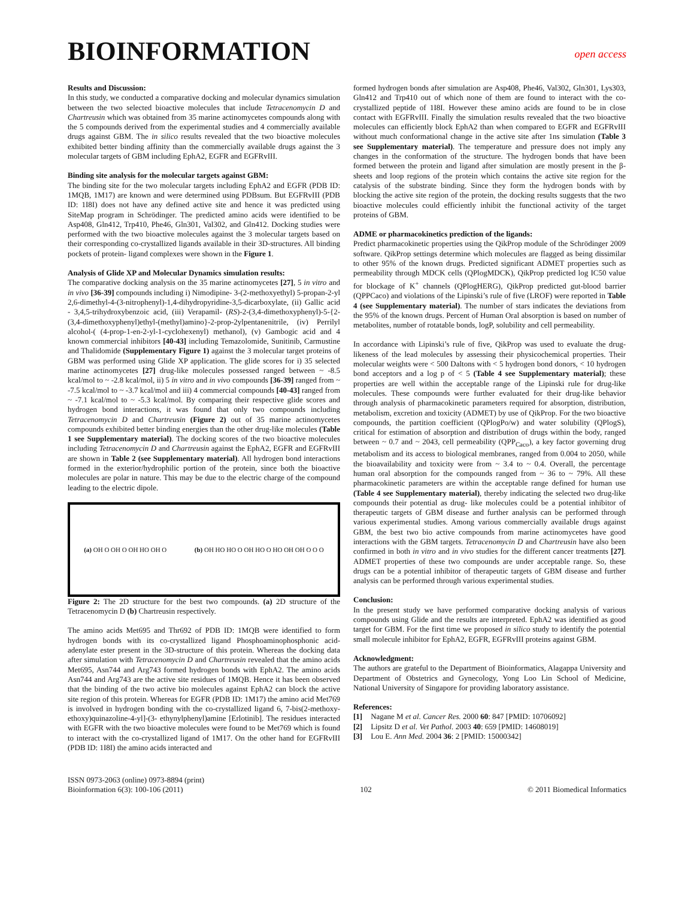BIOINFORMATION
open access
Results and Discussion:
In this study, we conducted a comparative docking and molecular dynamics simulation between the two selected bioactive molecules that include Tetracenomycin D and Chartreusin which was obtained from 35 marine actinomycetes compounds along with the 5 compounds derived from the experimental studies and 4 commercially available drugs against GBM. The in silico results revealed that the two bioactive molecules exhibited better binding affinity than the commercially available drugs against the 3 molecular targets of GBM including EphA2, EGFR and EGFRvIII.
Binding site analysis for the molecular targets against GBM:
The binding site for the two molecular targets including EphA2 and EGFR (PDB ID: 1MQB, 1M17) are known and were determined using PDBsum. But EGFRvIII (PDB ID: 1I8I) does not have any defined active site and hence it was predicted using SiteMap program in Schrödinger. The predicted amino acids were identified to be Asp408, Gln412, Trp410, Phe46, Gln301, Val302, and Gln412. Docking studies were performed with the two bioactive molecules against the 3 molecular targets based on their corresponding co-crystallized ligands available in their 3D-structures. All binding pockets of protein- ligand complexes were shown in the Figure 1.
Analysis of Glide XP and Molecular Dynamics simulation results:
The comparative docking analysis on the 35 marine actinomycetes [27], 5 in vitro and in vivo [36-39] compounds including i) Nimodipine- 3-(2-methoxyethyl) 5-propan-2-yl 2,6-dimethyl-4-(3-nitrophenyl)-1,4-dihydropyridine-3,5-dicarboxylate, (ii) Gallic acid - 3,4,5-trihydroxybenzoic acid, (iii) Verapamil- (RS)-2-(3,4-dimethoxyphenyl)-5-{2-(3,4-dimethoxyphenyl)ethyl-(methyl)amino}-2-prop-2ylpentanenitrile, (iv) Perrilyl alcohol-( (4-prop-1-en-2-yl-1-cyclohexenyl) methanol), (v) Gambogic acid and 4 known commercial inhibitors [40-43] including Temazolomide, Sunitinib, Carmustine and Thalidomide (Supplementary Figure 1) against the 3 molecular target proteins of GBM was performed using Glide XP application. The glide scores for i) 35 selected marine actinomycetes [27] drug-like molecules possessed ranged between ~ -8.5 kcal/mol to ~ -2.8 kcal/mol, ii) 5 in vitro and in vivo compounds [36-39] ranged from ~ -7.5 kcal/mol to ~ -3.7 kcal/mol and iii) 4 commercial compounds [40-43] ranged from ~ -7.1 kcal/mol to ~ -5.3 kcal/mol. By comparing their respective glide scores and hydrogen bond interactions, it was found that only two compounds including Tetracenomycin D and Chartreusin (Figure 2) out of 35 marine actinomycetes compounds exhibited better binding energies than the other drug-like molecules (Table 1 see Supplementary material). The docking scores of the two bioactive molecules including Tetracenomycin D and Chartreusin against the EphA2, EGFR and EGFRvIII are shown in Table 2 (see Supplementary material). All hydrogen bond interactions formed in the exterior/hydrophilic portion of the protein, since both the bioactive molecules are polar in nature. This may be due to the electric charge of the compound leading to the electric dipole.
(a) OH O OH O OH HO OH O (b) OH HO HO O OH HO O HO OH OH O O O
Figure 2: The 2D structure for the best two compounds. (a) 2D structure of the Tetracenomycin D (b) Chartreusin respectively.
The amino acids Met695 and Thr692 of PDB ID: 1MQB were identified to form hydrogen bonds with its co-crystallized ligand Phosphoaminophosphonic acid-adenylate ester present in the 3D-structure of this protein. Whereas the docking data after simulation with Tetracenomycin D and Chartreusin revealed that the amino acids Met695, Asn744 and Arg743 formed hydrogen bonds with EphA2. The amino acids Asn744 and Arg743 are the active site residues of 1MQB. Hence it has been observed that the binding of the two active bio molecules against EphA2 can block the active site region of this protein. Whereas for EGFR (PDB ID: 1M17) the amino acid Met769 is involved in hydrogen bonding with the co-crystallized ligand 6, 7-bis(2-methoxy-ethoxy)quinazoline-4-yl]-(3- ethynylphenyl)amine [Erlotinib]. The residues interacted with EGFR with the two bioactive molecules were found to be Met769 which is found to interact with the co-crystallized ligand of 1M17. On the other hand for EGFRvIII (PDB ID: 1I8I) the amino acids interacted and
formed hydrogen bonds after simulation are Asp408, Phe46, Val302, Gln301, Lys303, Gln412 and Trp410 out of which none of them are found to interact with the co-crystallized peptide of 1I8I. However these amino acids are found to be in close contact with EGFRvIII. Finally the simulation results revealed that the two bioactive molecules can efficiently block EphA2 than when compared to EGFR and EGFRvIII without much conformational change in the active site after 1ns simulation (Table 3 see Supplementary material). The temperature and pressure does not imply any changes in the conformation of the structure. The hydrogen bonds that have been formed between the protein and ligand after simulation are mostly present in the β-sheets and loop regions of the protein which contains the active site region for the catalysis of the substrate binding. Since they form the hydrogen bonds with by blocking the active site region of the protein, the docking results suggests that the two bioactive molecules could efficiently inhibit the functional activity of the target proteins of GBM.
ADME or pharmacokinetics prediction of the ligands:
Predict pharmacokinetic properties using the QikProp module of the Schrödinger 2009 software. QikProp settings determine which molecules are flagged as being dissimilar to other 95% of the known drugs. Predicted significant ADMET properties such as permeability through MDCK cells (QPlogMDCK), QikProp predicted log IC50 value for blockage of K<sup>+</sup> channels (QPlogHERG), QikProp predicted gut-blood barrier (QPPCaco) and violations of the Lipinski’s rule of five (LROF) were reported in Table 4 (see Supplementary material). The number of stars indicates the deviations from the 95% of the known drugs. Percent of Human Oral absorption is based on number of metabolites, number of rotatable bonds, logP, solubility and cell permeability.
In accordance with Lipinski’s rule of five, QikProp was used to evaluate the drug-likeness of the lead molecules by assessing their physicochemical properties. Their molecular weights were < 500 Daltons with < 5 hydrogen bond donors, < 10 hydrogen bond acceptors and a log p of < 5 (Table 4 see Supplementary material); these properties are well within the acceptable range of the Lipinski rule for drug-like molecules. These compounds were further evaluated for their drug-like behavior through analysis of pharmacokinetic parameters required for absorption, distribution, metabolism, excretion and toxicity (ADMET) by use of QikProp. For the two bioactive compounds, the partition coefficient (QPlogPo/w) and water solubility (QPlogS), critical for estimation of absorption and distribution of drugs within the body, ranged between ~ 0.7 and ~ 2043, cell permeability (QPP<sub>Caco</sub>), a key factor governing drug metabolism and its access to biological membranes, ranged from 0.004 to 2050, while the bioavailability and toxicity were from ~ 3.4 to ~ 0.4. Overall, the percentage human oral absorption for the compounds ranged from ~ 36 to ~ 79%. All these pharmacokinetic parameters are within the acceptable range defined for human use (Table 4 see Supplementary material), thereby indicating the selected two drug-like compounds their potential as drug- like molecules could be a potential inhibitor of therapeutic targets of GBM disease and further analysis can be performed through various experimental studies. Among various commercially available drugs against GBM, the best two bio active compounds from marine actinomycetes have good interactions with the GBM targets. Tetracenomycin D and Chartreusin have also been confirmed in both in vitro and in vivo studies for the different cancer treatments [27]. ADMET properties of these two compounds are under acceptable range. So, these drugs can be a potential inhibitor of therapeutic targets of GBM disease and further analysis can be performed through various experimental studies.
Conclusion:
In the present study we have performed comparative docking analysis of various compounds using Glide and the results are interpreted. EphA2 was identified as good target for GBM. For the first time we proposed in silico study to identify the potential small molecule inhibitor for EphA2, EGFR, EGFRvIII proteins against GBM.
Acknowledgment:
The authors are grateful to the Department of Bioinformatics, Alagappa University and Department of Obstetrics and Gynecology, Yong Loo Lin School of Medicine, National University of Singapore for providing laboratory assistance.
References:
[1] Nagane M et al. Cancer Res. 2000 60: 847 [PMID: 10706092]
[2] Lipsitz D et al. Vet Pathol. 2003 40: 659 [PMID: 14608019]
[3] Lou E. Ann Med. 2004 36: 2 [PMID: 15000342]
ISSN 0973-2063 (online) 0973-8894 (print)
Bioinformation 6(3): 100-106 (2011) 102 © 2011 Biomedical Informatics